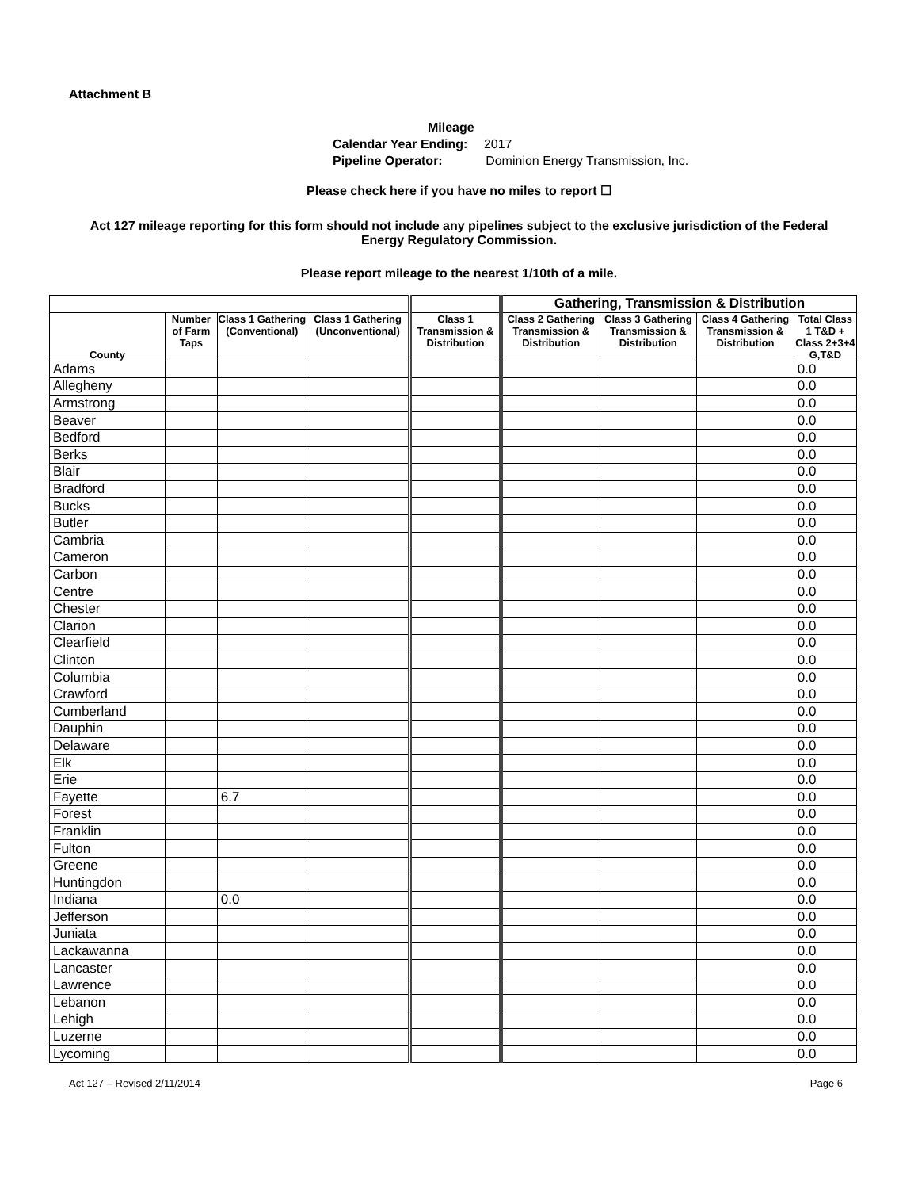Attachment B
Mileage
Calendar Year Ending: 2017
Pipeline Operator: Dominion Energy Transmission, Inc.
Please check here if you have no miles to report ☐
Act 127 mileage reporting for this form should not include any pipelines subject to the exclusive jurisdiction of the Federal Energy Regulatory Commission.
Please report mileage to the nearest 1/10th of a mile.
| | | | | | Gathering, Transmission & Distribution | | | |
| --- | --- | --- | --- | --- | --- | --- | --- | --- |
| County | Number of Farm Taps | Class 1 Gathering (Conventional) | Class 1 Gathering (Unconventional) | Class 1 Transmission & Distribution | Class 2 Gathering Transmission & Distribution | Class 3 Gathering Transmission & Distribution | Class 4 Gathering Transmission & Distribution | Total Class 1 T&D + Class 2+3+4 G,T&D |
| Adams | | | | | | | | 0.0 |
| Allegheny | | | | | | | | 0.0 |
| Armstrong | | | | | | | | 0.0 |
| Beaver | | | | | | | | 0.0 |
| Bedford | | | | | | | | 0.0 |
| Berks | | | | | | | | 0.0 |
| Blair | | | | | | | | 0.0 |
| Bradford | | | | | | | | 0.0 |
| Bucks | | | | | | | | 0.0 |
| Butler | | | | | | | | 0.0 |
| Cambria | | | | | | | | 0.0 |
| Cameron | | | | | | | | 0.0 |
| Carbon | | | | | | | | 0.0 |
| Centre | | | | | | | | 0.0 |
| Chester | | | | | | | | 0.0 |
| Clarion | | | | | | | | 0.0 |
| Clearfield | | | | | | | | 0.0 |
| Clinton | | | | | | | | 0.0 |
| Columbia | | | | | | | | 0.0 |
| Crawford | | | | | | | | 0.0 |
| Cumberland | | | | | | | | 0.0 |
| Dauphin | | | | | | | | 0.0 |
| Delaware | | | | | | | | 0.0 |
| Elk | | | | | | | | 0.0 |
| Erie | | | | | | | | 0.0 |
| Fayette | | 6.7 | | | | | | 0.0 |
| Forest | | | | | | | | 0.0 |
| Franklin | | | | | | | | 0.0 |
| Fulton | | | | | | | | 0.0 |
| Greene | | | | | | | | 0.0 |
| Huntingdon | | | | | | | | 0.0 |
| Indiana | | 0.0 | | | | | | 0.0 |
| Jefferson | | | | | | | | 0.0 |
| Juniata | | | | | | | | 0.0 |
| Lackawanna | | | | | | | | 0.0 |
| Lancaster | | | | | | | | 0.0 |
| Lawrence | | | | | | | | 0.0 |
| Lebanon | | | | | | | | 0.0 |
| Lehigh | | | | | | | | 0.0 |
| Luzerne | | | | | | | | 0.0 |
| Lycoming | | | | | | | | 0.0 |
Act 127 – Revised 2/11/2014 Page 6